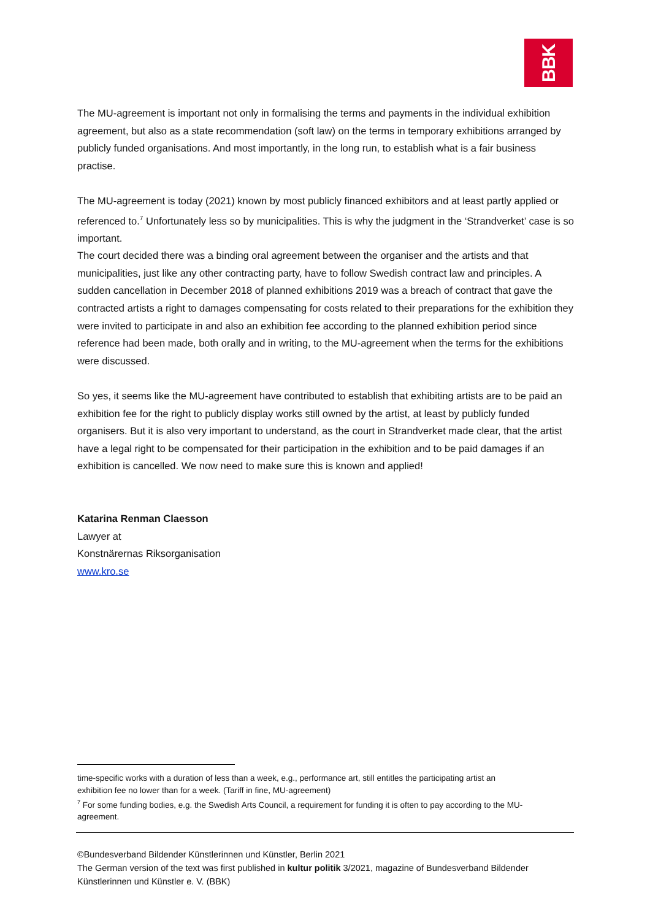BBK
The MU-agreement is important not only in formalising the terms and payments in the individual exhibition agreement, but also as a state recommendation (soft law) on the terms in temporary exhibitions arranged by publicly funded organisations. And most importantly, in the long run, to establish what is a fair business practise.
The MU-agreement is today (2021) known by most publicly financed exhibitors and at least partly applied or referenced to.<sup>7</sup> Unfortunately less so by municipalities. This is why the judgment in the ‘Strandverket’ case is so important.
The court decided there was a binding oral agreement between the organiser and the artists and that municipalities, just like any other contracting party, have to follow Swedish contract law and principles. A sudden cancellation in December 2018 of planned exhibitions 2019 was a breach of contract that gave the contracted artists a right to damages compensating for costs related to their preparations for the exhibition they were invited to participate in and also an exhibition fee according to the planned exhibition period since reference had been made, both orally and in writing, to the MU-agreement when the terms for the exhibitions were discussed.
So yes, it seems like the MU-agreement have contributed to establish that exhibiting artists are to be paid an exhibition fee for the right to publicly display works still owned by the artist, at least by publicly funded organisers. But it is also very important to understand, as the court in Strandverket made clear, that the artist have a legal right to be compensated for their participation in the exhibition and to be paid damages if an exhibition is cancelled. We now need to make sure this is known and applied!
Katarina Renman Claesson
Lawyer at
Konstnärernas Riksorganisation
www.kro.se
time-specific works with a duration of less than a week, e.g., performance art, still entitles the participating artist an exhibition fee no lower than for a week. (Tariff in fine, MU-agreement)
<sup>7</sup> For some funding bodies, e.g. the Swedish Arts Council, a requirement for funding it is often to pay according to the MU-agreement.
©Bundesverband Bildender Künstlerinnen und Künstler, Berlin 2021
The German version of the text was first published in kultur politik 3/2021, magazine of Bundesverband Bildender Künstlerinnen und Künstler e. V. (BBK)